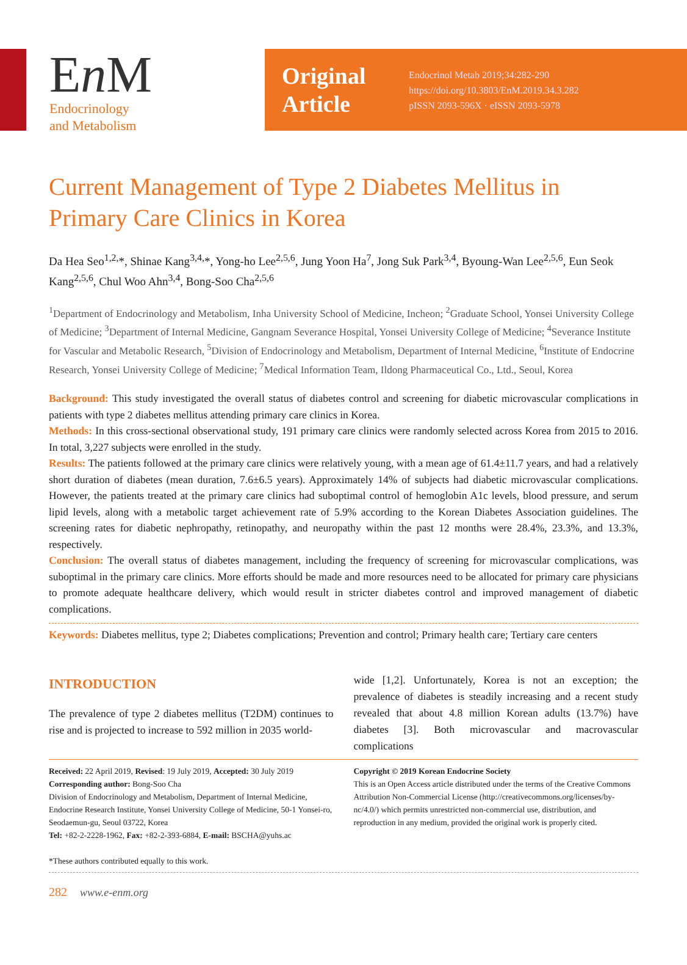En M
Endocrinology
and Metabolism
Original Article
Endocrinol Metab 2019;34:282-290
https://doi.org/10.3803/EnM.2019.34.3.282
pISSN 2093-596X · eISSN 2093-5978
Current Management of Type 2 Diabetes Mellitus in Primary Care Clinics in Korea
Da Hea Seo<sup>1,2,</sup>*, Shinae Kang<sup>3,4,</sup>*, Yong-ho Lee<sup>2,5,6</sup>, Jung Yoon Ha<sup>7</sup>, Jong Suk Park<sup>3,4</sup>, Byoung-Wan Lee<sup>2,5,6</sup>, Eun Seok Kang<sup>2,5,6</sup>, Chul Woo Ahn<sup>3,4</sup>, Bong-Soo Cha<sup>2,5,6</sup>
<sup>1</sup> Department of Endocrinology and Metabolism, Inha University School of Medicine, Incheon; <sup>2</sup>Graduate School, Yonsei University College of Medicine; <sup>3</sup>Department of Internal Medicine, Gangnam Severance Hospital, Yonsei University College of Medicine; <sup>4</sup>Severance Institute for Vascular and Metabolic Research, <sup>5</sup>Division of Endocrinology and Metabolism, Department of Internal Medicine, <sup>6</sup>Institute of Endocrine Research, Yonsei University College of Medicine; <sup>7</sup>Medical Information Team, Ildong Pharmaceutical Co., Ltd., Seoul, Korea
Background: This study investigated the overall status of diabetes control and screening for diabetic microvascular complications in patients with type 2 diabetes mellitus attending primary care clinics in Korea.
Methods: In this cross-sectional observational study, 191 primary care clinics were randomly selected across Korea from 2015 to 2016. In total, 3,227 subjects were enrolled in the study.
Results: The patients followed at the primary care clinics were relatively young, with a mean age of 61.4±11.7 years, and had a relatively short duration of diabetes (mean duration, 7.6±6.5 years). Approximately 14% of subjects had diabetic microvascular complications. However, the patients treated at the primary care clinics had suboptimal control of hemoglobin A1c levels, blood pressure, and serum lipid levels, along with a metabolic target achievement rate of 5.9% according to the Korean Diabetes Association guidelines. The screening rates for diabetic nephropathy, retinopathy, and neuropathy within the past 12 months were 28.4%, 23.3%, and 13.3%, respectively.
Conclusion: The overall status of diabetes management, including the frequency of screening for microvascular complications, was suboptimal in the primary care clinics. More efforts should be made and more resources need to be allocated for primary care physicians to promote adequate healthcare delivery, which would result in stricter diabetes control and improved management of diabetic complications.
Keywords: Diabetes mellitus, type 2; Diabetes complications; Prevention and control; Primary health care; Tertiary care centers
INTRODUCTION
The prevalence of type 2 diabetes mellitus (T2DM) continues to rise and is projected to increase to 592 million in 2035 world-
wide [1,2]. Unfortunately, Korea is not an exception; the prevalence of diabetes is steadily increasing and a recent study revealed that about 4.8 million Korean adults (13.7%) have diabetes [3]. Both microvascular and macrovascular complications
Received: 22 April 2019, Revised: 19 July 2019, Accepted: 30 July 2019
Corresponding author: Bong-Soo Cha
Division of Endocrinology and Metabolism, Department of Internal Medicine, Endocrine Research Institute, Yonsei University College of Medicine, 50-1 Yonsei-ro, Seodaemun-gu, Seoul 03722, Korea
Tel: +82-2-2228-1962, Fax: +82-2-393-6884, E-mail: BSCHA@yuhs.ac
*These authors contributed equally to this work.
Copyright © 2019 Korean Endocrine Society
This is an Open Access article distributed under the terms of the Creative Commons Attribution Non-Commercial License (http://creativecommons.org/licenses/by-nc/4.0/) which permits unrestricted non-commercial use, distribution, and reproduction in any medium, provided the original work is properly cited.
282 www.e-enm.org